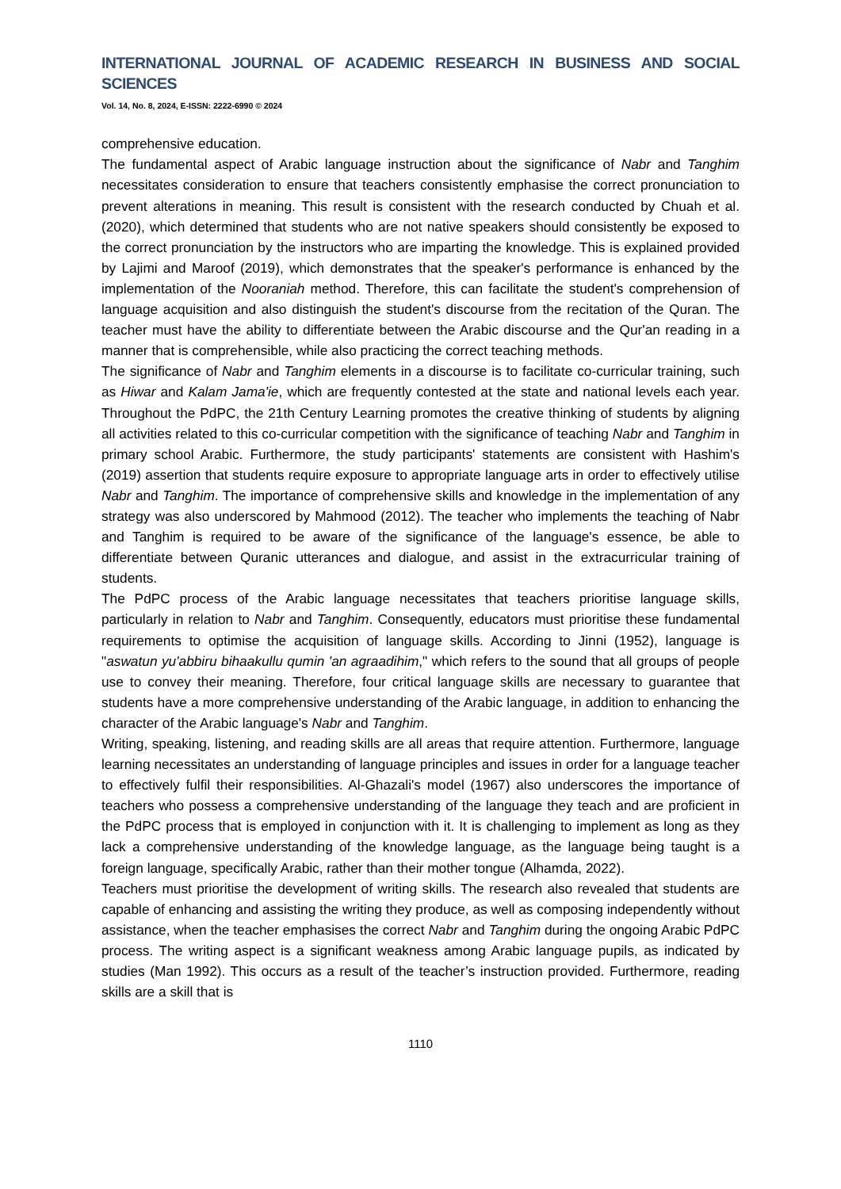INTERNATIONAL JOURNAL OF ACADEMIC RESEARCH IN BUSINESS AND SOCIAL SCIENCES
Vol. 14, No. 8, 2024, E-ISSN: 2222-6990 © 2024
comprehensive education.
The fundamental aspect of Arabic language instruction about the significance of Nabr and Tanghim necessitates consideration to ensure that teachers consistently emphasise the correct pronunciation to prevent alterations in meaning. This result is consistent with the research conducted by Chuah et al. (2020), which determined that students who are not native speakers should consistently be exposed to the correct pronunciation by the instructors who are imparting the knowledge. This is explained provided by Lajimi and Maroof (2019), which demonstrates that the speaker's performance is enhanced by the implementation of the Nooraniah method. Therefore, this can facilitate the student's comprehension of language acquisition and also distinguish the student's discourse from the recitation of the Quran. The teacher must have the ability to differentiate between the Arabic discourse and the Qur'an reading in a manner that is comprehensible, while also practicing the correct teaching methods.
The significance of Nabr and Tanghim elements in a discourse is to facilitate co-curricular training, such as Hiwar and Kalam Jama'ie, which are frequently contested at the state and national levels each year. Throughout the PdPC, the 21th Century Learning promotes the creative thinking of students by aligning all activities related to this co-curricular competition with the significance of teaching Nabr and Tanghim in primary school Arabic. Furthermore, the study participants' statements are consistent with Hashim's (2019) assertion that students require exposure to appropriate language arts in order to effectively utilise Nabr and Tanghim. The importance of comprehensive skills and knowledge in the implementation of any strategy was also underscored by Mahmood (2012). The teacher who implements the teaching of Nabr and Tanghim is required to be aware of the significance of the language's essence, be able to differentiate between Quranic utterances and dialogue, and assist in the extracurricular training of students.
The PdPC process of the Arabic language necessitates that teachers prioritise language skills, particularly in relation to Nabr and Tanghim. Consequently, educators must prioritise these fundamental requirements to optimise the acquisition of language skills. According to Jinni (1952), language is "aswatun yu'abbiru bihaakullu qumin 'an agraadihim," which refers to the sound that all groups of people use to convey their meaning. Therefore, four critical language skills are necessary to guarantee that students have a more comprehensive understanding of the Arabic language, in addition to enhancing the character of the Arabic language's Nabr and Tanghim.
Writing, speaking, listening, and reading skills are all areas that require attention. Furthermore, language learning necessitates an understanding of language principles and issues in order for a language teacher to effectively fulfil their responsibilities. Al-Ghazali's model (1967) also underscores the importance of teachers who possess a comprehensive understanding of the language they teach and are proficient in the PdPC process that is employed in conjunction with it. It is challenging to implement as long as they lack a comprehensive understanding of the knowledge language, as the language being taught is a foreign language, specifically Arabic, rather than their mother tongue (Alhamda, 2022).
Teachers must prioritise the development of writing skills. The research also revealed that students are capable of enhancing and assisting the writing they produce, as well as composing independently without assistance, when the teacher emphasises the correct Nabr and Tanghim during the ongoing Arabic PdPC process. The writing aspect is a significant weakness among Arabic language pupils, as indicated by studies (Man 1992). This occurs as a result of the teacher’s instruction provided. Furthermore, reading skills are a skill that is
1110